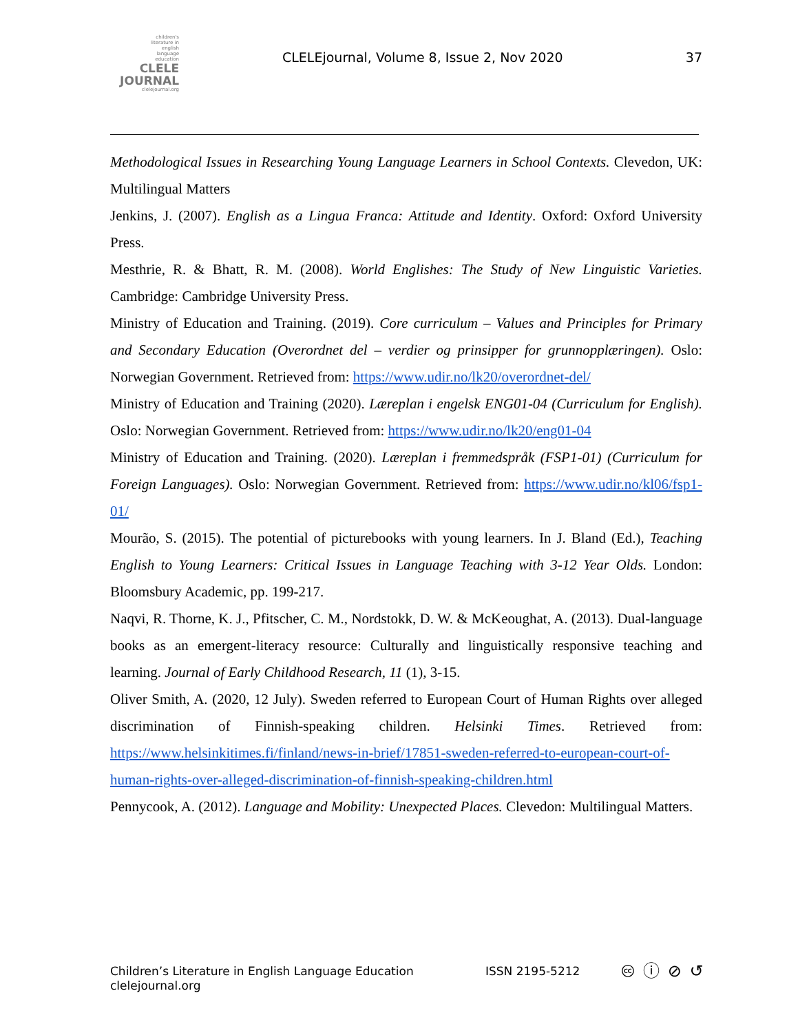children's
literature in
english
language
education
CLELE
JOURNAL
clelejournal.org
CLELEjournal, Volume 8, Issue 2, Nov 2020
37
Methodological Issues in Researching Young Language Learners in School Contexts. Clevedon, UK: Multilingual Matters
Jenkins, J. (2007). English as a Lingua Franca: Attitude and Identity. Oxford: Oxford University Press.
Mesthrie, R. & Bhatt, R. M. (2008). World Englishes: The Study of New Linguistic Varieties. Cambridge: Cambridge University Press.
Ministry of Education and Training. (2019). Core curriculum – Values and Principles for Primary and Secondary Education (Overordnet del – verdier og prinsipper for grunnopplæringen). Oslo: Norwegian Government. Retrieved from: https://www.udir.no/lk20/overordnet-del/
Ministry of Education and Training (2020). Læreplan i engelsk ENG01-04 (Curriculum for English). Oslo: Norwegian Government. Retrieved from: https://www.udir.no/lk20/eng01-04
Ministry of Education and Training. (2020). Læreplan i fremmedspråk (FSP1-01) (Curriculum for Foreign Languages). Oslo: Norwegian Government. Retrieved from: https://www.udir.no/kl06/fsp1-01/
Mourão, S. (2015). The potential of picturebooks with young learners. In J. Bland (Ed.), Teaching English to Young Learners: Critical Issues in Language Teaching with 3-12 Year Olds. London: Bloomsbury Academic, pp. 199-217.
Naqvi, R. Thorne, K. J., Pfitscher, C. M., Nordstokk, D. W. & McKeoughat, A. (2013). Dual-language books as an emergent-literacy resource: Culturally and linguistically responsive teaching and learning. Journal of Early Childhood Research, 11 (1), 3-15.
Oliver Smith, A. (2020, 12 July). Sweden referred to European Court of Human Rights over alleged discrimination of Finnish-speaking children. Helsinki Times. Retrieved from: https://www.helsinkitimes.fi/finland/news-in-brief/17851-sweden-referred-to-european-court-of-human-rights-over-alleged-discrimination-of-finnish-speaking-children.html
Pennycook, A. (2012). Language and Mobility: Unexpected Places. Clevedon: Multilingual Matters.
Children’s Literature in English Language Education
clelejournal.org
ISSN 2195-5212
🅭 ⓘ ⊘ ↺